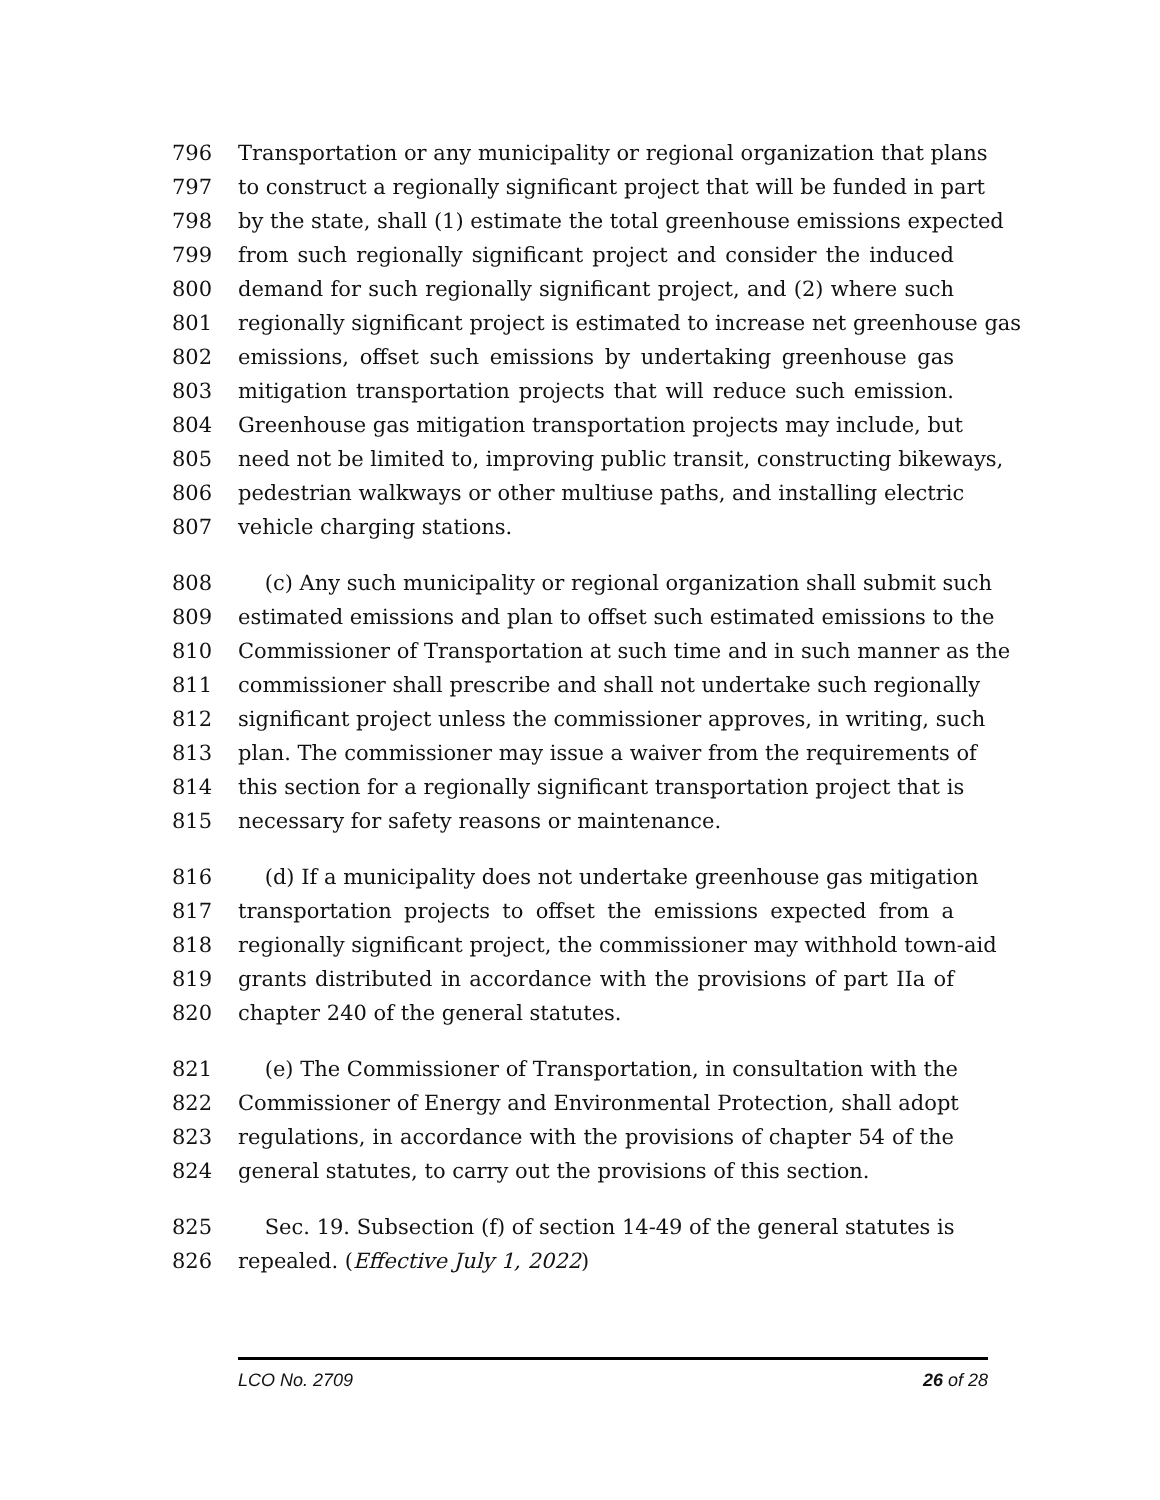796 Transportation or any municipality or regional organization that plans
797 to construct a regionally significant project that will be funded in part
798 by the state, shall (1) estimate the total greenhouse emissions expected
799 from such regionally significant project and consider the induced
800 demand for such regionally significant project, and (2) where such
801 regionally significant project is estimated to increase net greenhouse gas
802 emissions, offset such emissions by undertaking greenhouse gas
803 mitigation transportation projects that will reduce such emission.
804 Greenhouse gas mitigation transportation projects may include, but
805 need not be limited to, improving public transit, constructing bikeways,
806 pedestrian walkways or other multiuse paths, and installing electric
807 vehicle charging stations.
808 (c) Any such municipality or regional organization shall submit such
809 estimated emissions and plan to offset such estimated emissions to the
810 Commissioner of Transportation at such time and in such manner as the
811 commissioner shall prescribe and shall not undertake such regionally
812 significant project unless the commissioner approves, in writing, such
813 plan. The commissioner may issue a waiver from the requirements of
814 this section for a regionally significant transportation project that is
815 necessary for safety reasons or maintenance.
816 (d) If a municipality does not undertake greenhouse gas mitigation
817 transportation projects to offset the emissions expected from a
818 regionally significant project, the commissioner may withhold town-aid
819 grants distributed in accordance with the provisions of part IIa of
820 chapter 240 of the general statutes.
821 (e) The Commissioner of Transportation, in consultation with the
822 Commissioner of Energy and Environmental Protection, shall adopt
823 regulations, in accordance with the provisions of chapter 54 of the
824 general statutes, to carry out the provisions of this section.
825 Sec. 19. Subsection (f) of section 14-49 of the general statutes is
826 repealed. (Effective July 1, 2022)
LCO No. 2709 26 of 28